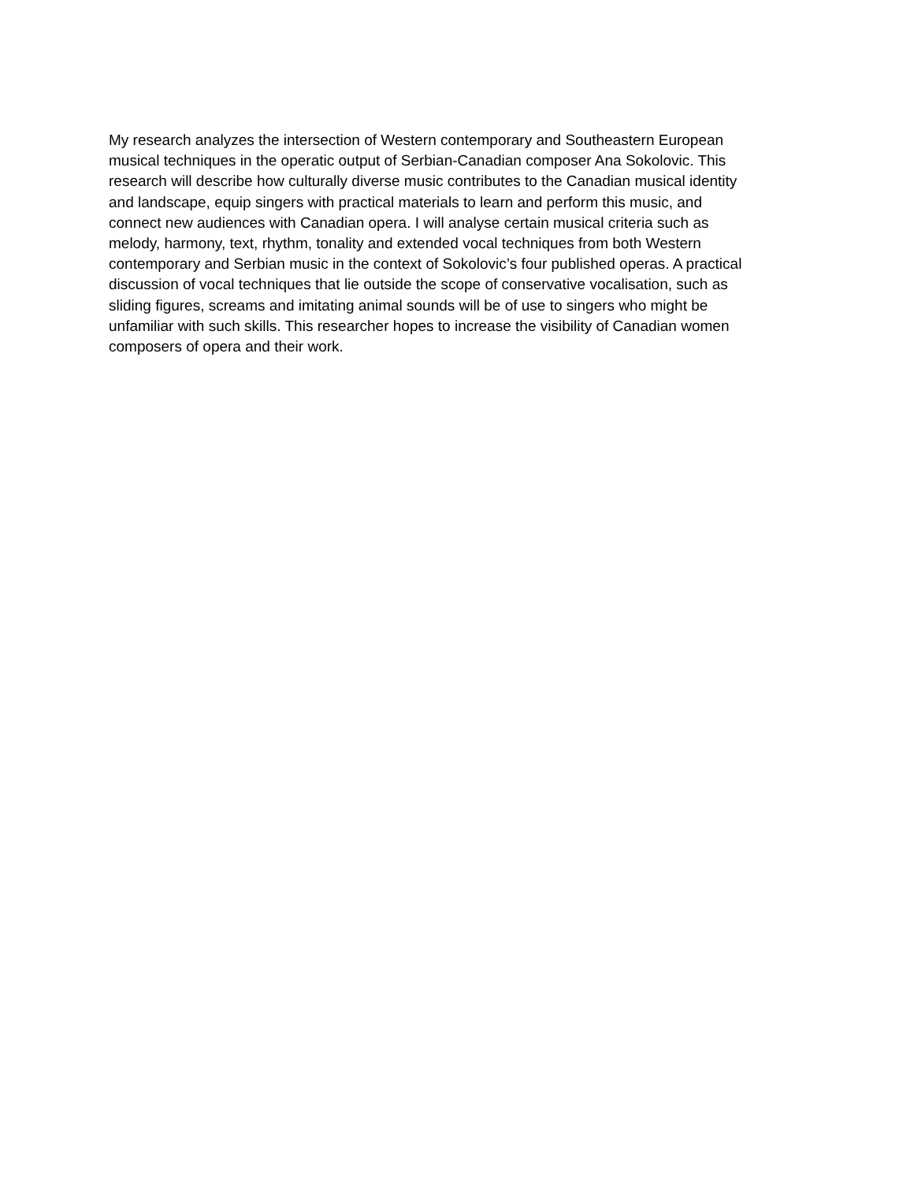My research analyzes the intersection of Western contemporary and Southeastern European
musical techniques in the operatic output of Serbian-Canadian composer Ana Sokolovic. This
research will describe how culturally diverse music contributes to the Canadian musical identity
and landscape, equip singers with practical materials to learn and perform this music, and
connect new audiences with Canadian opera. I will analyse certain musical criteria such as
melody, harmony, text, rhythm, tonality and extended vocal techniques from both Western
contemporary and Serbian music in the context of Sokolovic’s four published operas. A practical
discussion of vocal techniques that lie outside the scope of conservative vocalisation, such as
sliding figures, screams and imitating animal sounds will be of use to singers who might be
unfamiliar with such skills. This researcher hopes to increase the visibility of Canadian women
composers of opera and their work.